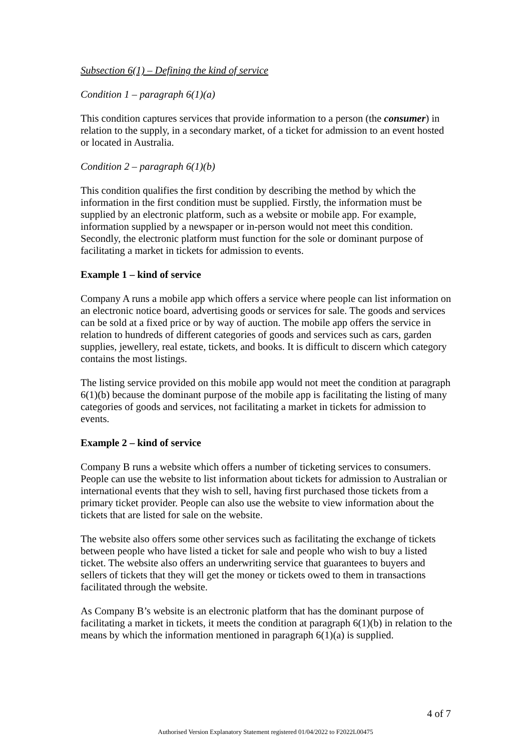Subsection 6(1) – Defining the kind of service
Condition 1 – paragraph 6(1)(a)
This condition captures services that provide information to a person (the consumer) in relation to the supply, in a secondary market, of a ticket for admission to an event hosted or located in Australia.
Condition 2 – paragraph 6(1)(b)
This condition qualifies the first condition by describing the method by which the information in the first condition must be supplied. Firstly, the information must be supplied by an electronic platform, such as a website or mobile app. For example, information supplied by a newspaper or in-person would not meet this condition. Secondly, the electronic platform must function for the sole or dominant purpose of facilitating a market in tickets for admission to events.
Example 1 – kind of service
Company A runs a mobile app which offers a service where people can list information on an electronic notice board, advertising goods or services for sale. The goods and services can be sold at a fixed price or by way of auction. The mobile app offers the service in relation to hundreds of different categories of goods and services such as cars, garden supplies, jewellery, real estate, tickets, and books. It is difficult to discern which category contains the most listings.
The listing service provided on this mobile app would not meet the condition at paragraph 6(1)(b) because the dominant purpose of the mobile app is facilitating the listing of many categories of goods and services, not facilitating a market in tickets for admission to events.
Example 2 – kind of service
Company B runs a website which offers a number of ticketing services to consumers. People can use the website to list information about tickets for admission to Australian or international events that they wish to sell, having first purchased those tickets from a primary ticket provider. People can also use the website to view information about the tickets that are listed for sale on the website.
The website also offers some other services such as facilitating the exchange of tickets between people who have listed a ticket for sale and people who wish to buy a listed ticket. The website also offers an underwriting service that guarantees to buyers and sellers of tickets that they will get the money or tickets owed to them in transactions facilitated through the website.
As Company B’s website is an electronic platform that has the dominant purpose of facilitating a market in tickets, it meets the condition at paragraph 6(1)(b) in relation to the means by which the information mentioned in paragraph 6(1)(a) is supplied.
4 of 7
Authorised Version Explanatory Statement registered 01/04/2022 to F2022L00475